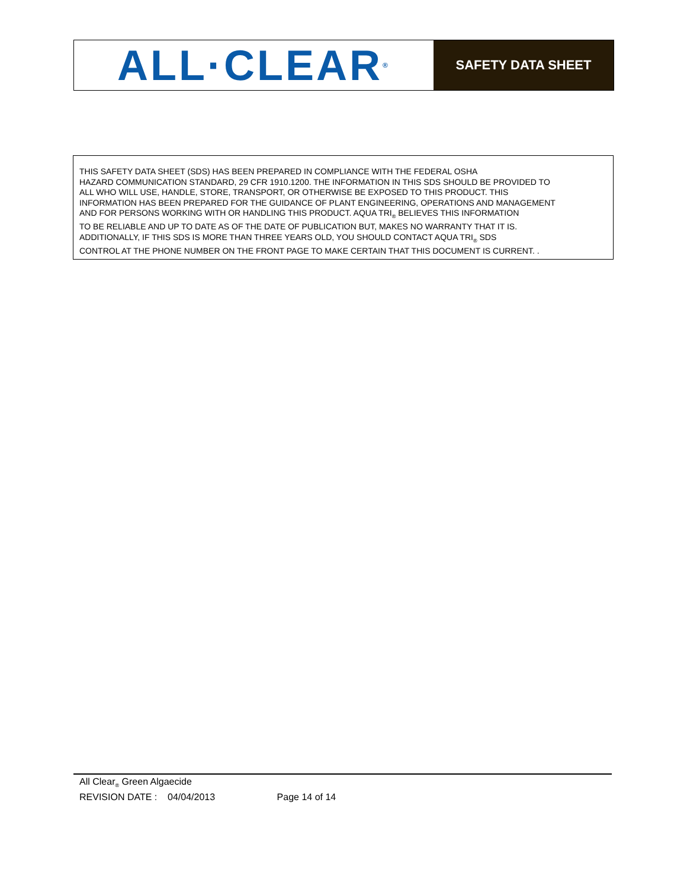ALL·CLEAR<sub>®</sub>
SAFETY DATA SHEET
THIS SAFETY DATA SHEET (SDS) HAS BEEN PREPARED IN COMPLIANCE WITH THE FEDERAL OSHA
HAZARD COMMUNICATION STANDARD, 29 CFR 1910.1200. THE INFORMATION IN THIS SDS SHOULD BE PROVIDED TO
ALL WHO WILL USE, HANDLE, STORE, TRANSPORT, OR OTHERWISE BE EXPOSED TO THIS PRODUCT. THIS
INFORMATION HAS BEEN PREPARED FOR THE GUIDANCE OF PLANT ENGINEERING, OPERATIONS AND MANAGEMENT
AND FOR PERSONS WORKING WITH OR HANDLING THIS PRODUCT. AQUA TRI<sub>®</sub> BELIEVES THIS INFORMATION
TO BE RELIABLE AND UP TO DATE AS OF THE DATE OF PUBLICATION BUT, MAKES NO WARRANTY THAT IT IS.
ADDITIONALLY, IF THIS SDS IS MORE THAN THREE YEARS OLD, YOU SHOULD CONTACT AQUA TRI<sub>®</sub> SDS
CONTROL AT THE PHONE NUMBER ON THE FRONT PAGE TO MAKE CERTAIN THAT THIS DOCUMENT IS CURRENT. .
All Clear<sub>®</sub> Green Algaecide
REVISION DATE : 04/04/2013 Page 14 of 14